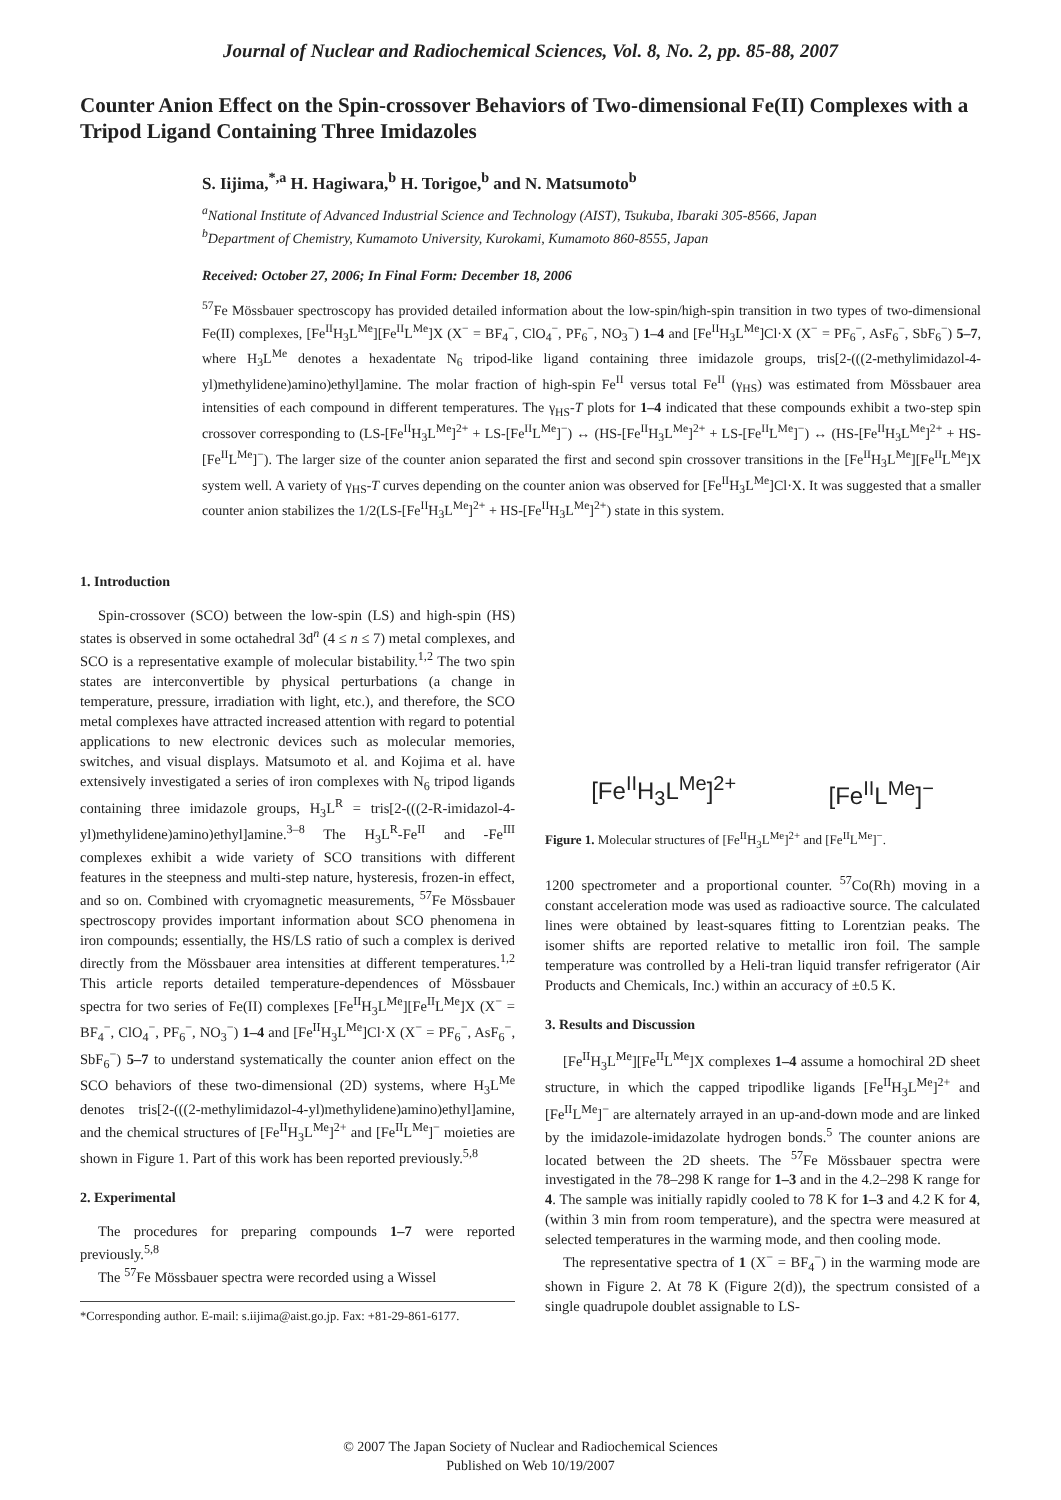Journal of Nuclear and Radiochemical Sciences, Vol. 8, No. 2, pp. 85-88, 2007
Counter Anion Effect on the Spin-crossover Behaviors of Two-dimensional Fe(II) Complexes with a Tripod Ligand Containing Three Imidazoles
S. Iijima,<sup>*,a</sup> H. Hagiwara,<sup>b</sup> H. Torigoe,<sup>b</sup> and N. Matsumoto<sup>b</sup>
<sup>a</sup> National Institute of Advanced Industrial Science and Technology (AIST), Tsukuba, Ibaraki 305-8566, Japan
<sup>b</sup> Department of Chemistry, Kumamoto University, Kurokami, Kumamoto 860-8555, Japan
Received: October 27, 2006; In Final Form: December 18, 2006
<sup>57</sup>Fe Mössbauer spectroscopy has provided detailed information about the low-spin/high-spin transition in two types of two-dimensional Fe(II) complexes, [Fe<sup>II</sup>H<sub>3</sub>L<sup>Me</sup>][Fe<sup>II</sup>L<sup>Me</sup>]X (X<sup>−</sup> = BF<sub>4</sub><sup>−</sup>, ClO<sub>4</sub><sup>−</sup>, PF<sub>6</sub><sup>−</sup>, NO<sub>3</sub><sup>−</sup>) 1–4 and [Fe<sup>II</sup>H<sub>3</sub>L<sup>Me</sup>]Cl·X (X<sup>−</sup> = PF<sub>6</sub><sup>−</sup>, AsF<sub>6</sub><sup>−</sup>, SbF<sub>6</sub><sup>−</sup>) 5–7, where H<sub>3</sub>L<sup>Me</sup> denotes a hexadentate N<sub>6</sub> tripod-like ligand containing three imidazole groups, tris[2-(((2-methylimidazol-4-yl)methylidene)amino)ethyl]amine. The molar fraction of high-spin Fe<sup>II</sup> versus total Fe<sup>II</sup> (γ<sub>HS</sub>) was estimated from Mössbauer area intensities of each compound in different temperatures. The γ<sub>HS</sub>-T plots for 1–4 indicated that these compounds exhibit a two-step spin crossover corresponding to (LS-[Fe<sup>II</sup>H<sub>3</sub>L<sup>Me</sup>]<sup>2+</sup> + LS-[Fe<sup>II</sup>L<sup>Me</sup>]<sup>−</sup>) ↔ (HS-[Fe<sup>II</sup>H<sub>3</sub>L<sup>Me</sup>]<sup>2+</sup> + LS-[Fe<sup>II</sup>L<sup>Me</sup>]<sup>−</sup>) ↔ (HS-[Fe<sup>II</sup>H<sub>3</sub>L<sup>Me</sup>]<sup>2+</sup> + HS-[Fe<sup>II</sup>L<sup>Me</sup>]<sup>−</sup>). The larger size of the counter anion separated the first and second spin crossover transitions in the [Fe<sup>II</sup>H<sub>3</sub>L<sup>Me</sup>][Fe<sup>II</sup>L<sup>Me</sup>]X system well. A variety of γ<sub>HS</sub>-T curves depending on the counter anion was observed for [Fe<sup>II</sup>H<sub>3</sub>L<sup>Me</sup>]Cl·X. It was suggested that a smaller counter anion stabilizes the 1/2(LS-[Fe<sup>II</sup>H<sub>3</sub>L<sup>Me</sup>]<sup>2+</sup> + HS-[Fe<sup>II</sup>H<sub>3</sub>L<sup>Me</sup>]<sup>2+</sup>) state in this system.
1. Introduction
Spin-crossover (SCO) between the low-spin (LS) and high-spin (HS) states is observed in some octahedral 3d<sup>n</sup> (4 ≤ n ≤ 7) metal complexes, and SCO is a representative example of molecular bistability.<sup>1,2</sup> The two spin states are interconvertible by physical perturbations (a change in temperature, pressure, irradiation with light, etc.), and therefore, the SCO metal complexes have attracted increased attention with regard to potential applications to new electronic devices such as molecular memories, switches, and visual displays. Matsumoto et al. and Kojima et al. have extensively investigated a series of iron complexes with N<sub>6</sub> tripod ligands containing three imidazole groups, H<sub>3</sub>L<sup>R</sup> = tris[2-(((2-R-imidazol-4-yl)methylidene)amino)ethyl]amine.<sup>3–8</sup> The H<sub>3</sub>L<sup>R</sup>-Fe<sup>II</sup> and -Fe<sup>III</sup> complexes exhibit a wide variety of SCO transitions with different features in the steepness and multi-step nature, hysteresis, frozen-in effect, and so on. Combined with cryomagnetic measurements, <sup>57</sup>Fe Mössbauer spectroscopy provides important information about SCO phenomena in iron compounds; essentially, the HS/LS ratio of such a complex is derived directly from the Mössbauer area intensities at different temperatures.<sup>1,2</sup> This article reports detailed temperature-dependences of Mössbauer spectra for two series of Fe(II) complexes [Fe<sup>II</sup>H<sub>3</sub>L<sup>Me</sup>][Fe<sup>II</sup>L<sup>Me</sup>]X (X<sup>−</sup> = BF<sub>4</sub><sup>−</sup>, ClO<sub>4</sub><sup>−</sup>, PF<sub>6</sub><sup>−</sup>, NO<sub>3</sub><sup>−</sup>) 1–4 and [Fe<sup>II</sup>H<sub>3</sub>L<sup>Me</sup>]Cl·X (X<sup>−</sup> = PF<sub>6</sub><sup>−</sup>, AsF<sub>6</sub><sup>−</sup>, SbF<sub>6</sub><sup>−</sup>) 5–7 to understand systematically the counter anion effect on the SCO behaviors of these two-dimensional (2D) systems, where H<sub>3</sub>L<sup>Me</sup> denotes tris[2-(((2-methylimidazol-4-yl)methylidene)amino)ethyl]amine, and the chemical structures of [Fe<sup>II</sup>H<sub>3</sub>L<sup>Me</sup>]<sup>2+</sup> and [Fe<sup>II</sup>L<sup>Me</sup>]<sup>−</sup> moieties are shown in Figure 1. Part of this work has been reported previously.<sup>5,8</sup>
2. Experimental
The procedures for preparing compounds 1–7 were reported previously.<sup>5,8</sup>
The <sup>57</sup>Fe Mössbauer spectra were recorded using a Wissel
*Corresponding author. E-mail: s.iijima@aist.go.jp. Fax: +81-29-861-6177.
[Fe<sup>II</sup>H<sub>3</sub>L<sup>Me</sup>]<sup>2+</sup> [Fe<sup>II</sup>L<sup>Me</sup>]<sup>−</sup>
Figure 1. Molecular structures of [Fe<sup>II</sup>H<sub>3</sub>L<sup>Me</sup>]<sup>2+</sup> and [Fe<sup>II</sup>L<sup>Me</sup>]<sup>−</sup>.
1200 spectrometer and a proportional counter. <sup>57</sup>Co(Rh) moving in a constant acceleration mode was used as radioactive source. The calculated lines were obtained by least-squares fitting to Lorentzian peaks. The isomer shifts are reported relative to metallic iron foil. The sample temperature was controlled by a Heli-tran liquid transfer refrigerator (Air Products and Chemicals, Inc.) within an accuracy of ±0.5 K.
3. Results and Discussion
[Fe<sup>II</sup>H<sub>3</sub>L<sup>Me</sup>][Fe<sup>II</sup>L<sup>Me</sup>]X complexes 1–4 assume a homochiral 2D sheet structure, in which the capped tripodlike ligands [Fe<sup>II</sup>H<sub>3</sub>L<sup>Me</sup>]<sup>2+</sup> and [Fe<sup>II</sup>L<sup>Me</sup>]<sup>−</sup> are alternately arrayed in an up-and-down mode and are linked by the imidazole-imidazolate hydrogen bonds.<sup>5</sup> The counter anions are located between the 2D sheets. The <sup>57</sup>Fe Mössbauer spectra were investigated in the 78–298 K range for 1–3 and in the 4.2–298 K range for 4. The sample was initially rapidly cooled to 78 K for 1–3 and 4.2 K for 4, (within 3 min from room temperature), and the spectra were measured at selected temperatures in the warming mode, and then cooling mode.
The representative spectra of 1 (X<sup>−</sup> = BF<sub>4</sub><sup>−</sup>) in the warming mode are shown in Figure 2. At 78 K (Figure 2(d)), the spectrum consisted of a single quadrupole doublet assignable to LS-
© 2007 The Japan Society of Nuclear and Radiochemical Sciences
Published on Web 10/19/2007